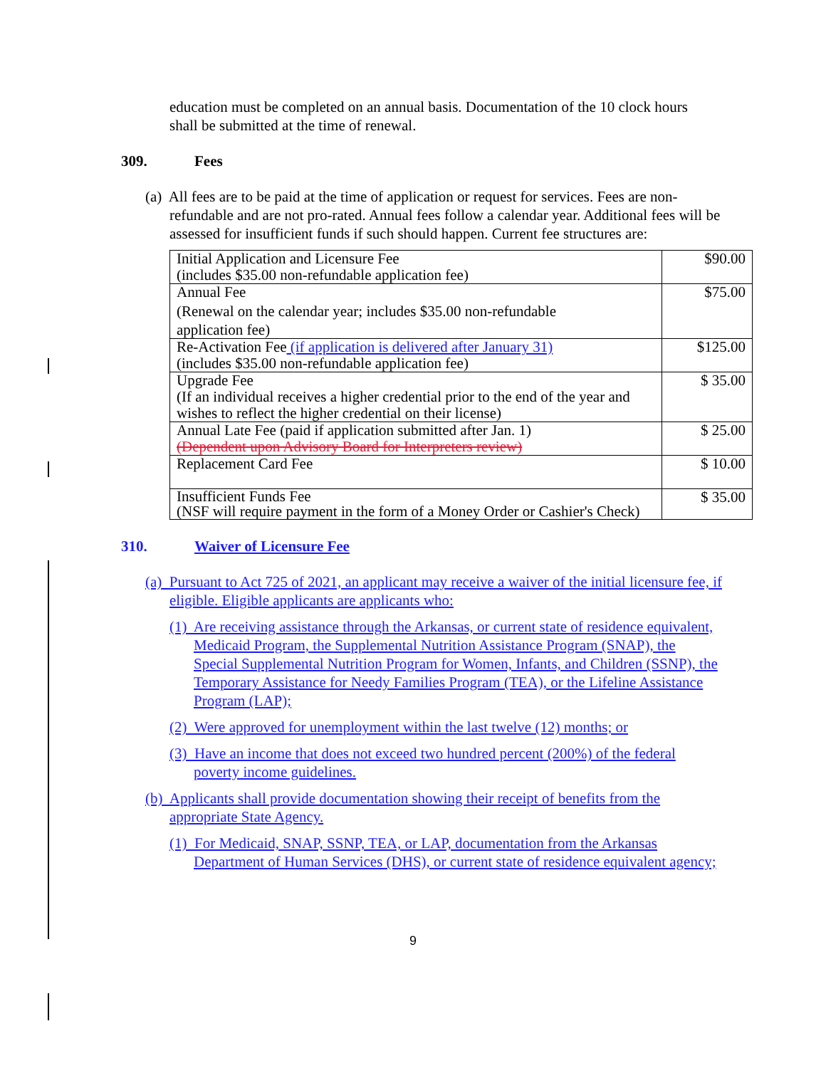education must be completed on an annual basis. Documentation of the 10 clock hours shall be submitted at the time of renewal.
309. Fees
(a) All fees are to be paid at the time of application or request for services. Fees are non-refundable and are not pro-rated. Annual fees follow a calendar year. Additional fees will be assessed for insufficient funds if such should happen. Current fee structures are:
| Initial Application and Licensure Fee (includes $35.00 non-refundable application fee) | $90.00 |
| Annual Fee (Renewal on the calendar year; includes $35.00 non-refundable application fee) | $75.00 |
| Re-Activation Fee (if application is delivered after January 31) (includes $35.00 non-refundable application fee) | $125.00 |
| Upgrade Fee (If an individual receives a higher credential prior to the end of the year and wishes to reflect the higher credential on their license) | $ 35.00 |
| Annual Late Fee (paid if application submitted after Jan. 1) (Dependent upon Advisory Board for Interpreters review) | $ 25.00 |
| Replacement Card Fee | $ 10.00 |
| Insufficient Funds Fee (NSF will require payment in the form of a Money Order or Cashier's Check) | $ 35.00 |
310. Waiver of Licensure Fee
(a) Pursuant to Act 725 of 2021, an applicant may receive a waiver of the initial licensure fee, if eligible. Eligible applicants are applicants who:
(1) Are receiving assistance through the Arkansas, or current state of residence equivalent, Medicaid Program, the Supplemental Nutrition Assistance Program (SNAP), the Special Supplemental Nutrition Program for Women, Infants, and Children (SSNP), the Temporary Assistance for Needy Families Program (TEA), or the Lifeline Assistance Program (LAP);
(2) Were approved for unemployment within the last twelve (12) months; or
(3) Have an income that does not exceed two hundred percent (200%) of the federal poverty income guidelines.
(b) Applicants shall provide documentation showing their receipt of benefits from the appropriate State Agency.
(1) For Medicaid, SNAP, SSNP, TEA, or LAP, documentation from the Arkansas Department of Human Services (DHS), or current state of residence equivalent agency;
9